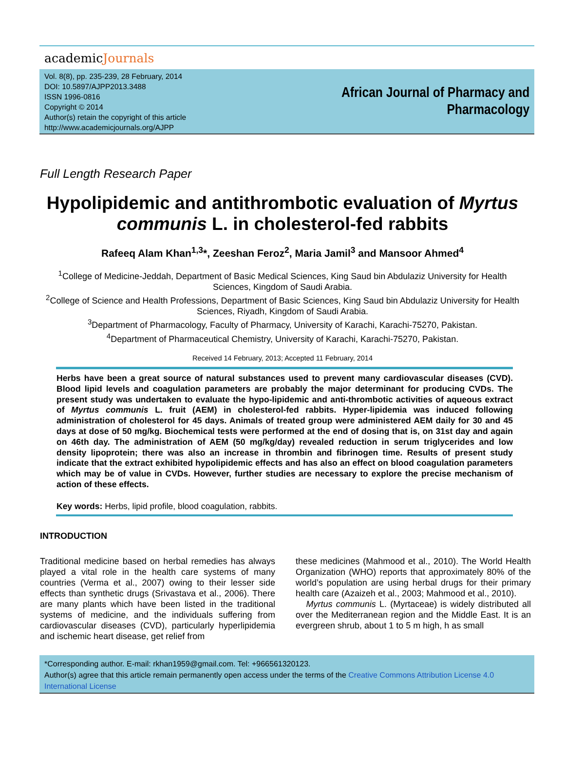academicJournals
Vol. 8(8), pp. 235-239, 28 February, 2014
DOI: 10.5897/AJPP2013.3488
ISSN 1996-0816
Copyright © 2014
Author(s) retain the copyright of this article
http://www.academicjournals.org/AJPP
African Journal of Pharmacy and
Pharmacology
Full Length Research Paper
Hypolipidemic and antithrombotic evaluation of Myrtus communis L. in cholesterol-fed rabbits
Rafeeq Alam Khan<sup>1,3</sup>*, Zeeshan Feroz<sup>2</sup>, Maria Jamil<sup>3</sup> and Mansoor Ahmed<sup>4</sup>
<sup>1</sup> College of Medicine-Jeddah, Department of Basic Medical Sciences, King Saud bin Abdulaziz University for Health Sciences, Kingdom of Saudi Arabia.
<sup>2</sup> College of Science and Health Professions, Department of Basic Sciences, King Saud bin Abdulaziz University for Health Sciences, Riyadh, Kingdom of Saudi Arabia.
<sup>3</sup> Department of Pharmacology, Faculty of Pharmacy, University of Karachi, Karachi-75270, Pakistan.
<sup>4</sup> Department of Pharmaceutical Chemistry, University of Karachi, Karachi-75270, Pakistan.
Received 14 February, 2013; Accepted 11 February, 2014
Herbs have been a great source of natural substances used to prevent many cardiovascular diseases (CVD). Blood lipid levels and coagulation parameters are probably the major determinant for producing CVDs. The present study was undertaken to evaluate the hypo-lipidemic and anti-thrombotic activities of aqueous extract of Myrtus communis L. fruit (AEM) in cholesterol-fed rabbits. Hyper-lipidemia was induced following administration of cholesterol for 45 days. Animals of treated group were administered AEM daily for 30 and 45 days at dose of 50 mg/kg. Biochemical tests were performed at the end of dosing that is, on 31st day and again on 46th day. The administration of AEM (50 mg/kg/day) revealed reduction in serum triglycerides and low density lipoprotein; there was also an increase in thrombin and fibrinogen time. Results of present study indicate that the extract exhibited hypolipidemic effects and has also an effect on blood coagulation parameters which may be of value in CVDs. However, further studies are necessary to explore the precise mechanism of action of these effects.
Key words: Herbs, lipid profile, blood coagulation, rabbits.
INTRODUCTION
Traditional medicine based on herbal remedies has always played a vital role in the health care systems of many countries (Verma et al., 2007) owing to their lesser side effects than synthetic drugs (Srivastava et al., 2006). There are many plants which have been listed in the traditional systems of medicine, and the individuals suffering from cardiovascular diseases (CVD), particularly hyperlipidemia and ischemic heart disease, get relief from
these medicines (Mahmood et al., 2010). The World Health Organization (WHO) reports that approximately 80% of the world’s population are using herbal drugs for their primary health care (Azaizeh et al., 2003; Mahmood et al., 2010).
Myrtus communis L. (Myrtaceae) is widely distributed all over the Mediterranean region and the Middle East. It is an evergreen shrub, about 1 to 5 m high, h as small
*Corresponding author. E-mail: rkhan1959@gmail.com. Tel: +966561320123.
Author(s) agree that this article remain permanently open access under the terms of the Creative Commons Attribution License 4.0 International License